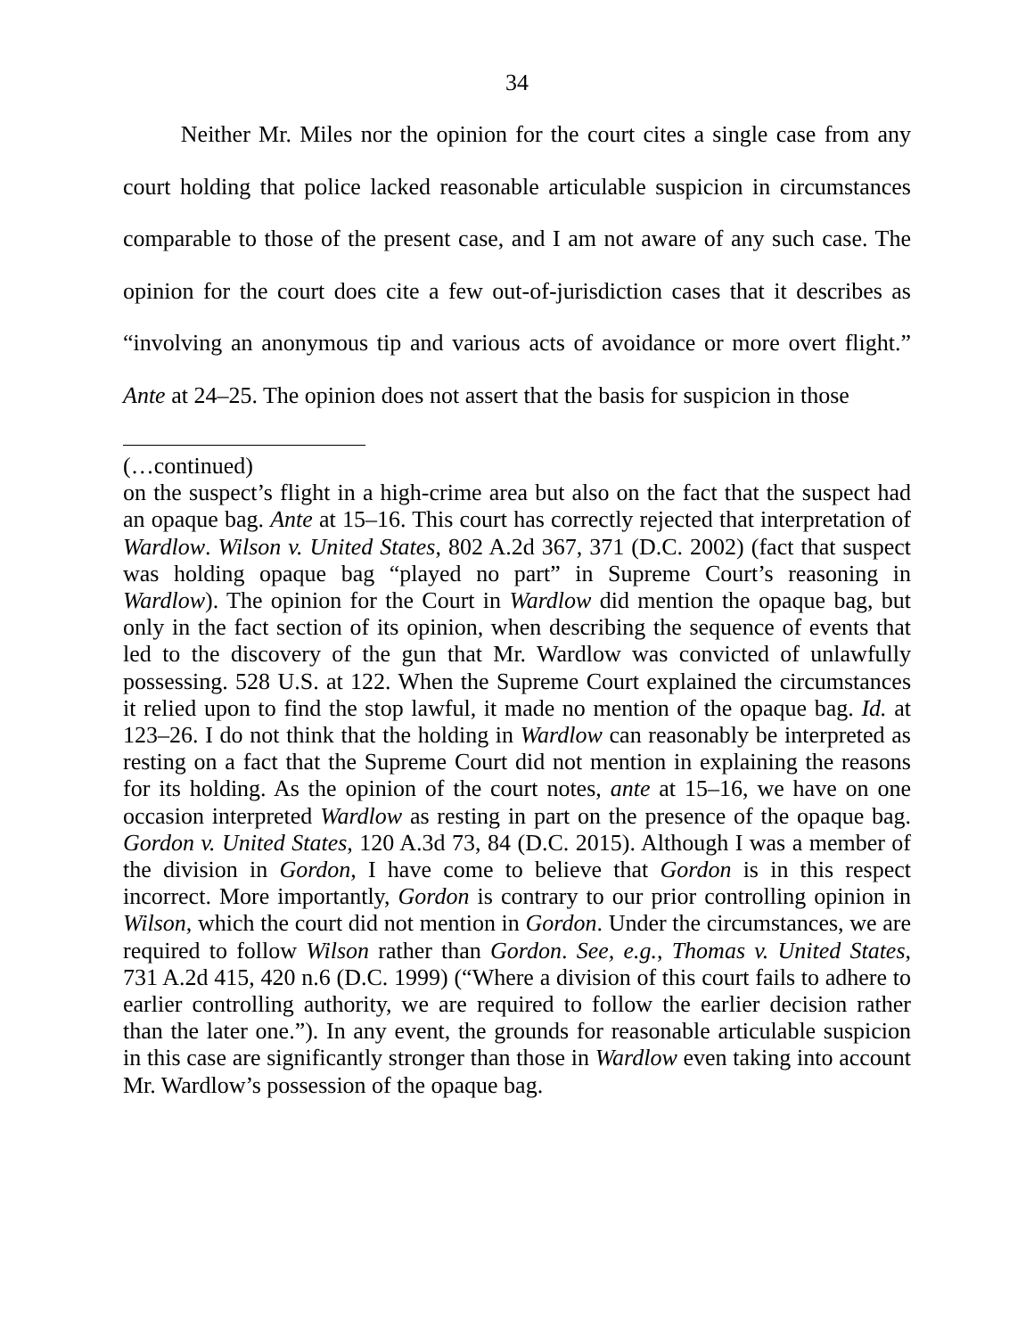34
Neither Mr. Miles nor the opinion for the court cites a single case from any court holding that police lacked reasonable articulable suspicion in circumstances comparable to those of the present case, and I am not aware of any such case. The opinion for the court does cite a few out-of-jurisdiction cases that it describes as “involving an anonymous tip and various acts of avoidance or more overt flight.” Ante at 24–25. The opinion does not assert that the basis for suspicion in those
(…continued)
on the suspect’s flight in a high-crime area but also on the fact that the suspect had an opaque bag. Ante at 15–16. This court has correctly rejected that interpretation of Wardlow. Wilson v. United States, 802 A.2d 367, 371 (D.C. 2002) (fact that suspect was holding opaque bag “played no part” in Supreme Court’s reasoning in Wardlow). The opinion for the Court in Wardlow did mention the opaque bag, but only in the fact section of its opinion, when describing the sequence of events that led to the discovery of the gun that Mr. Wardlow was convicted of unlawfully possessing. 528 U.S. at 122. When the Supreme Court explained the circumstances it relied upon to find the stop lawful, it made no mention of the opaque bag. Id. at 123–26. I do not think that the holding in Wardlow can reasonably be interpreted as resting on a fact that the Supreme Court did not mention in explaining the reasons for its holding. As the opinion of the court notes, ante at 15–16, we have on one occasion interpreted Wardlow as resting in part on the presence of the opaque bag. Gordon v. United States, 120 A.3d 73, 84 (D.C. 2015). Although I was a member of the division in Gordon, I have come to believe that Gordon is in this respect incorrect. More importantly, Gordon is contrary to our prior controlling opinion in Wilson, which the court did not mention in Gordon. Under the circumstances, we are required to follow Wilson rather than Gordon. See, e.g., Thomas v. United States, 731 A.2d 415, 420 n.6 (D.C. 1999) (“Where a division of this court fails to adhere to earlier controlling authority, we are required to follow the earlier decision rather than the later one.”). In any event, the grounds for reasonable articulable suspicion in this case are significantly stronger than those in Wardlow even taking into account Mr. Wardlow’s possession of the opaque bag.